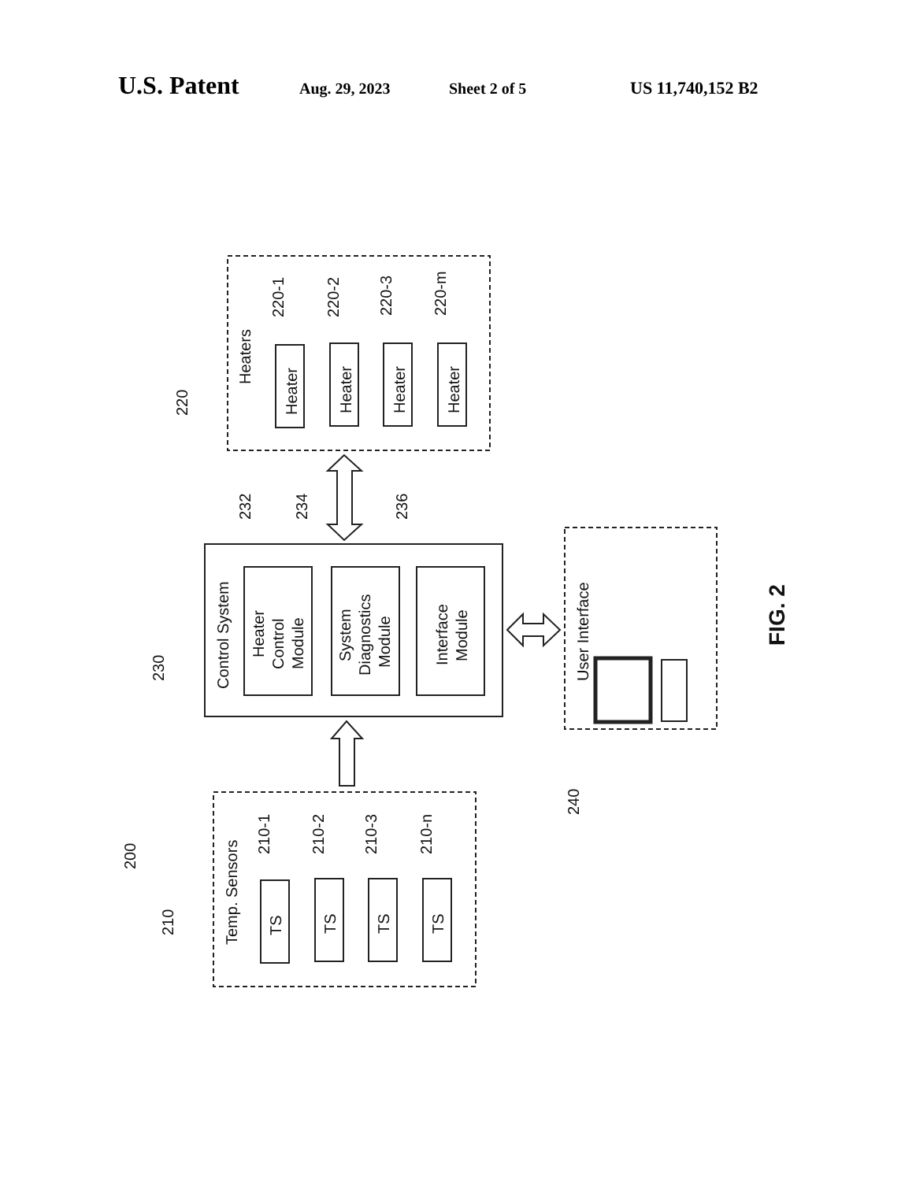U.S. Patent Aug. 29, 2023 Sheet 2 of 5 US 11,740,152 B2
Heaters
Heater
Heater
Heater
Heater
220-1
220-2
220-3
220-m
220
Control System
Heater
Control
Module
System
Diagnostics
Module
Interface
Module
232
234
236
230
User Interface
240
Temp. Sensors
TS
TS
TS
TS
210-1
210-2
210-3
210-n
210
200
FIG. 2